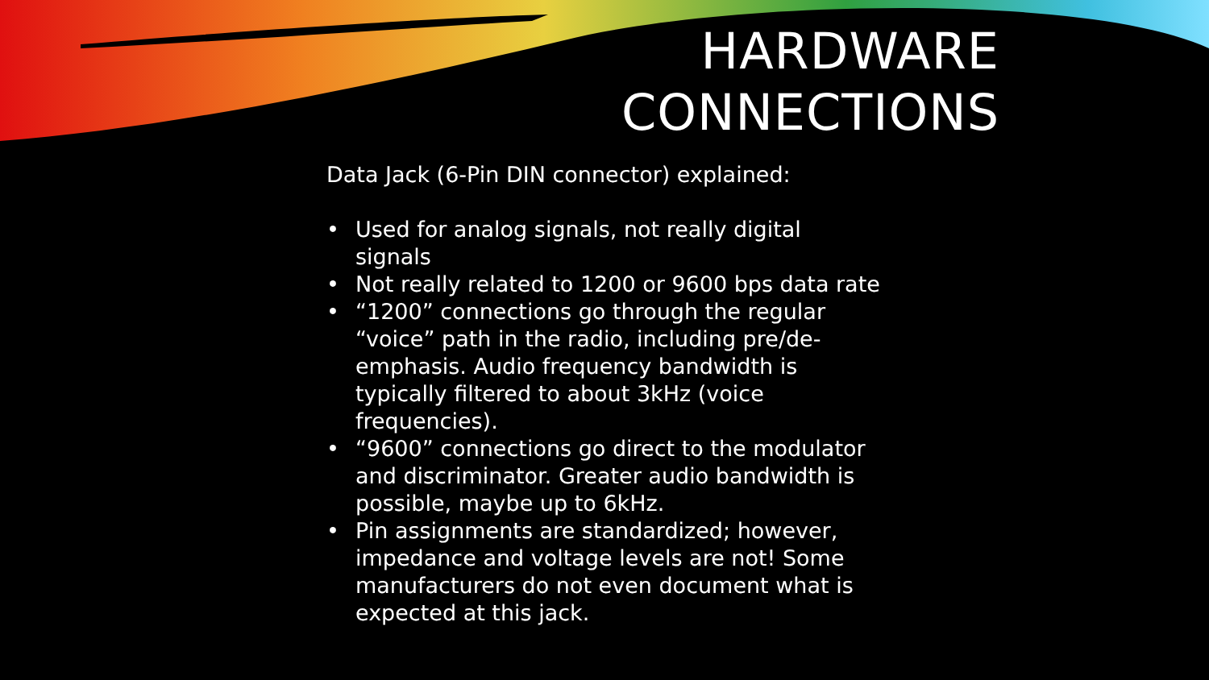HARDWARE
CONNECTIONS
Data Jack (6-Pin DIN connector) explained:
• Used for analog signals, not really digital signals
• Not really related to 1200 or 9600 bps data rate
• “1200” connections go through the regular “voice” path in the radio, including pre/de-emphasis. Audio frequency bandwidth is typically filtered to about 3kHz (voice frequencies).
• “9600” connections go direct to the modulator and discriminator. Greater audio bandwidth is possible, maybe up to 6kHz.
• Pin assignments are standardized; however, impedance and voltage levels are not! Some manufacturers do not even document what is expected at this jack.